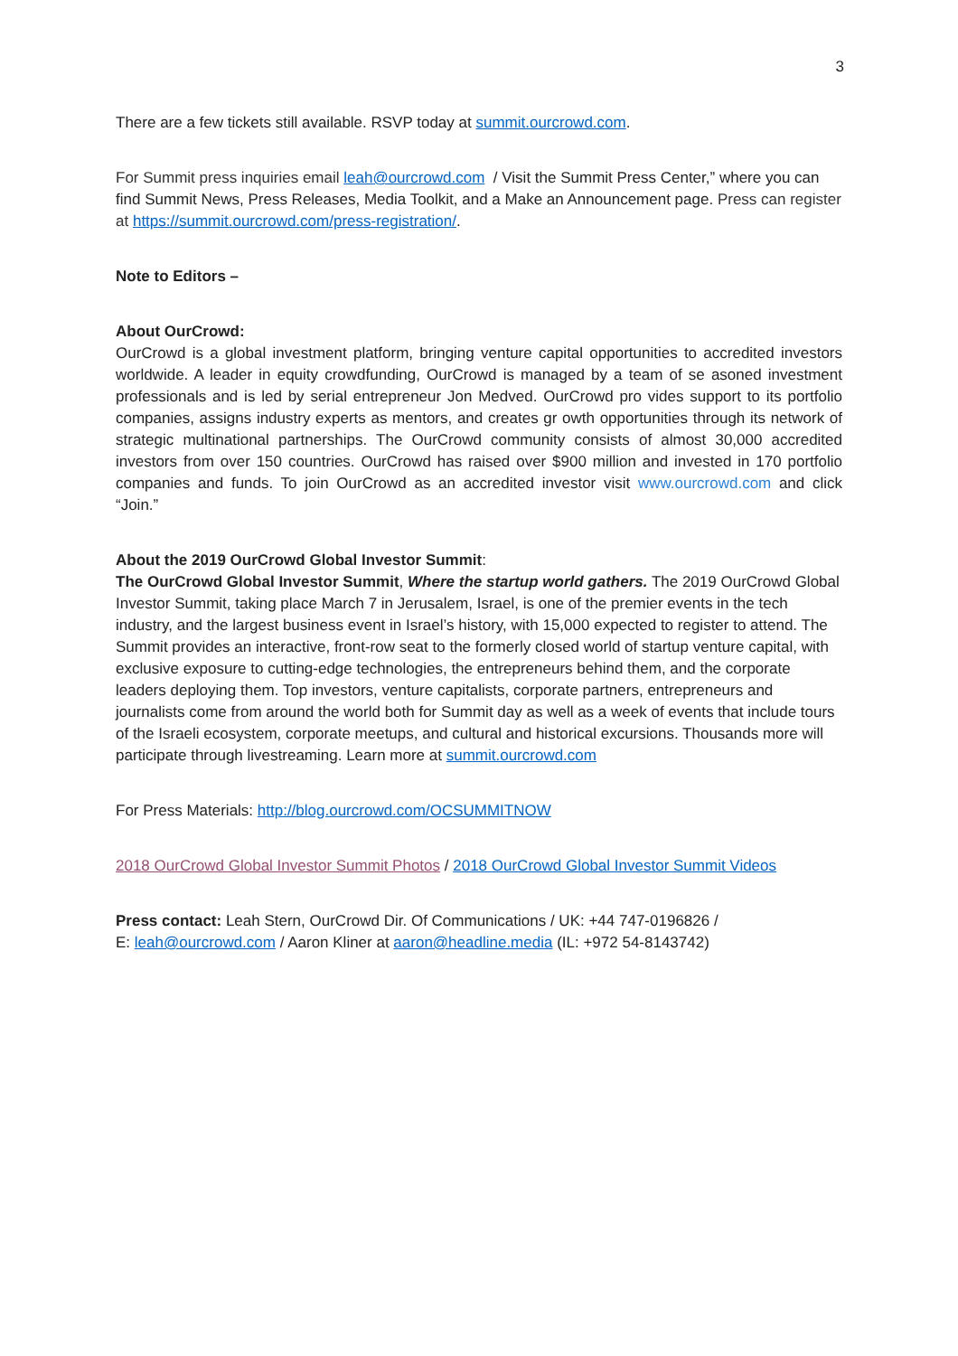3
There are a few tickets still available. RSVP today at summit.ourcrowd.com.
For Summit press inquiries email leah@ourcrowd.com / Visit the Summit Press Center,” where you can find Summit News, Press Releases, Media Toolkit, and a Make an Announcement page. Press can register at https://summit.ourcrowd.com/press-registration/.
Note to Editors –
About OurCrowd:
OurCrowd is a global investment platform, bringing venture capital opportunities to accredited investors worldwide. A leader in equity crowdfunding, OurCrowd is managed by a team of se asoned investment professionals and is led by serial entrepreneur Jon Medved. OurCrowd pro vides support to its portfolio companies, assigns industry experts as mentors, and creates gr owth opportunities through its network of strategic multinational partnerships. The OurCrowd community consists of almost 30,000 accredited investors from over 150 countries. OurCrowd has raised over $900 million and invested in 170 portfolio companies and funds. To join OurCrowd as an accredited investor visit www.ourcrowd.com and click “Join.”
About the 2019 OurCrowd Global Investor Summit:
The OurCrowd Global Investor Summit, Where the startup world gathers. The 2019 OurCrowd Global Investor Summit, taking place March 7 in Jerusalem, Israel, is one of the premier events in the tech industry, and the largest business event in Israel’s history, with 15,000 expected to register to attend. The Summit provides an interactive, front-row seat to the formerly closed world of startup venture capital, with exclusive exposure to cutting-edge technologies, the entrepreneurs behind them, and the corporate leaders deploying them. Top investors, venture capitalists, corporate partners, entrepreneurs and journalists come from around the world both for Summit day as well as a week of events that include tours of the Israeli ecosystem, corporate meetups, and cultural and historical excursions. Thousands more will participate through livestreaming. Learn more at summit.ourcrowd.com
For Press Materials: http://blog.ourcrowd.com/OCSUMMITNOW
2018 OurCrowd Global Investor Summit Photos / 2018 OurCrowd Global Investor Summit Videos
Press contact: Leah Stern, OurCrowd Dir. Of Communications / UK: +44 747-0196826 /
E: leah@ourcrowd.com / Aaron Kliner at aaron@headline.media (IL: +972 54-8143742)